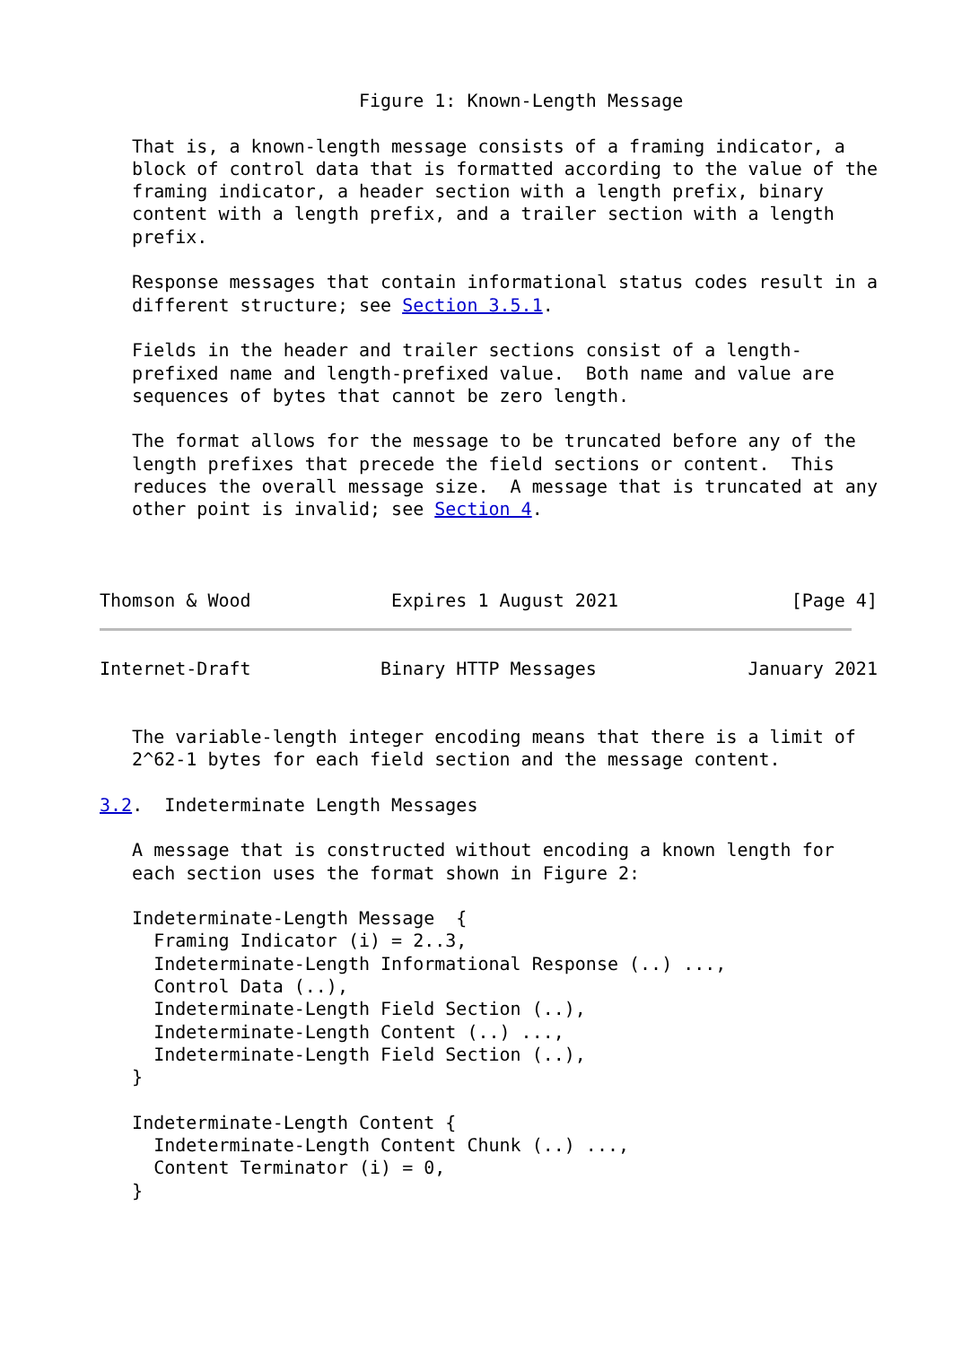Figure 1: Known-Length Message

   That is, a known-length message consists of a framing indicator, a
   block of control data that is formatted according to the value of the
   framing indicator, a header section with a length prefix, binary
   content with a length prefix, and a trailer section with a length
   prefix.

   Response messages that contain informational status codes result in a
   different structure; see Section 3.5.1.

   Fields in the header and trailer sections consist of a length-
   prefixed name and length-prefixed value.  Both name and value are
   sequences of bytes that cannot be zero length.

   The format allows for the message to be truncated before any of the
   length prefixes that precede the field sections or content.  This
   reduces the overall message size.  A message that is truncated at any
   other point is invalid; see Section 4.



Thomson & Wood             Expires 1 August 2021                [Page 4]
Internet-Draft            Binary HTTP Messages              January 2021


   The variable-length integer encoding means that there is a limit of
   2^62-1 bytes for each field section and the message content.

3.2.  Indeterminate Length Messages

   A message that is constructed without encoding a known length for
   each section uses the format shown in Figure 2:

   Indeterminate-Length Message  {
     Framing Indicator (i) = 2..3,
     Indeterminate-Length Informational Response (..) ...,
     Control Data (..),
     Indeterminate-Length Field Section (..),
     Indeterminate-Length Content (..) ...,
     Indeterminate-Length Field Section (..),
   }

   Indeterminate-Length Content {
     Indeterminate-Length Content Chunk (..) ...,
     Content Terminator (i) = 0,
   }